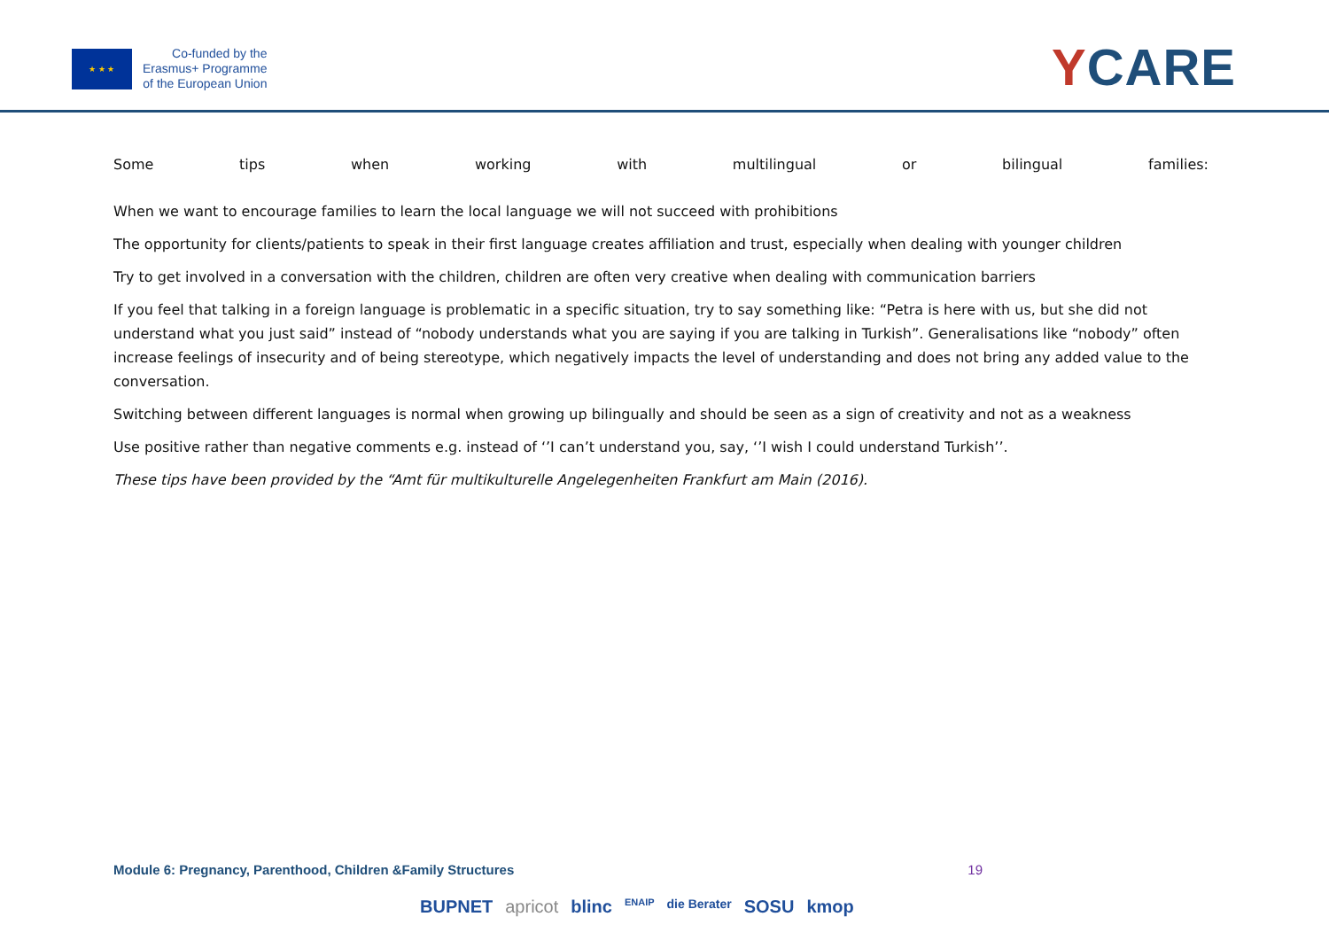★ ★ ★
Co-funded by the
Erasmus+ Programme
of the European Union
YCARE
Some tips when working with multilingual or bilingual families:
When we want to encourage families to learn the local language we will not succeed with prohibitions
The opportunity for clients/patients to speak in their first language creates affiliation and trust, especially when dealing with younger children
Try to get involved in a conversation with the children, children are often very creative when dealing with communication barriers
If you feel that talking in a foreign language is problematic in a specific situation, try to say something like: “Petra is here with us, but she did not understand what you just said” instead of “nobody understands what you are saying if you are talking in Turkish”. Generalisations like “nobody” often increase feelings of insecurity and of being stereotype, which negatively impacts the level of understanding and does not bring any added value to the conversation.
Switching between different languages is normal when growing up bilingually and should be seen as a sign of creativity and not as a weakness
Use positive rather than negative comments e.g. instead of ‘’I can’t understand you, say, ‘’I wish I could understand Turkish’’.
These tips have been provided by the “Amt für multikulturelle Angelegenheiten Frankfurt am Main (2016).
Module 6: Pregnancy, Parenthood, Children &Family Structures 19
BUPNET apricot blinc ENAIP die Berater SOSU kmop